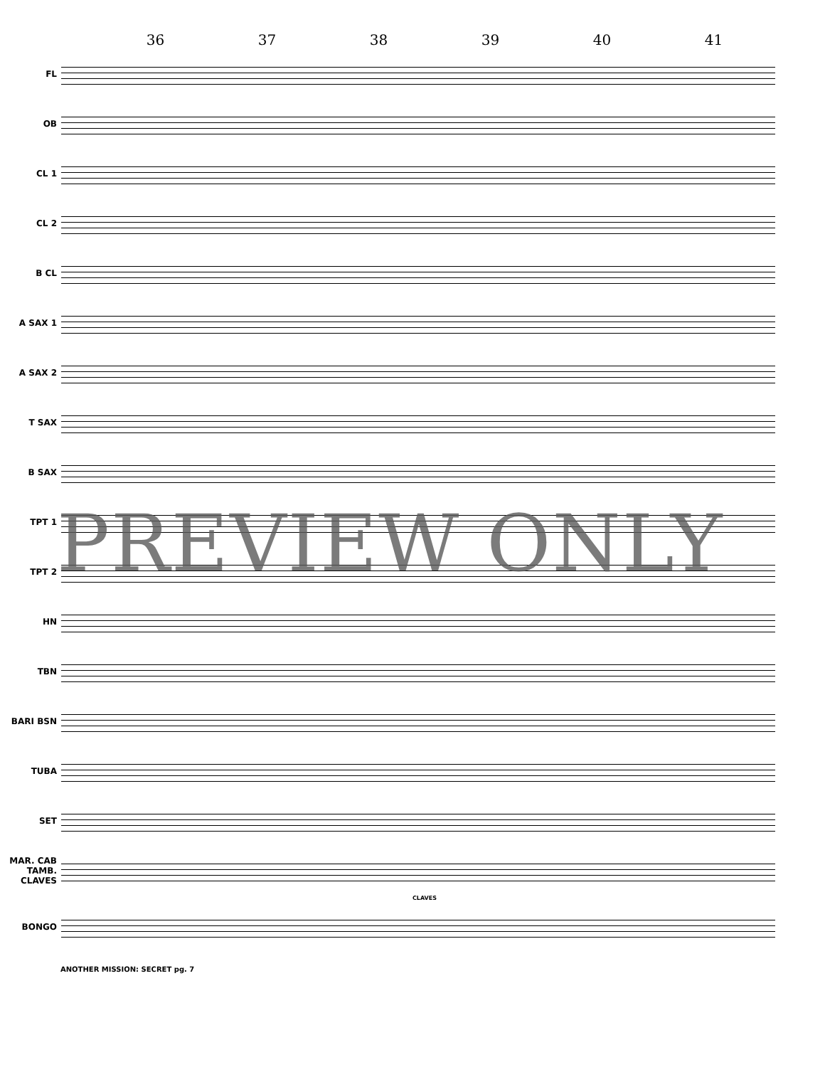36 37 38 39 40 41
FL
OB
CL 1
CL 2
B CL
A SAX 1
A SAX 2
T SAX
B SAX
TPT 1
TPT 2
HN
TBN
BARI BSN
TUBA
SET
MAR. CAB TAMB. CLAVES
CLAVES
BONGO
ANOTHER MISSION: SECRET pg. 7
PREVIEW ONLY